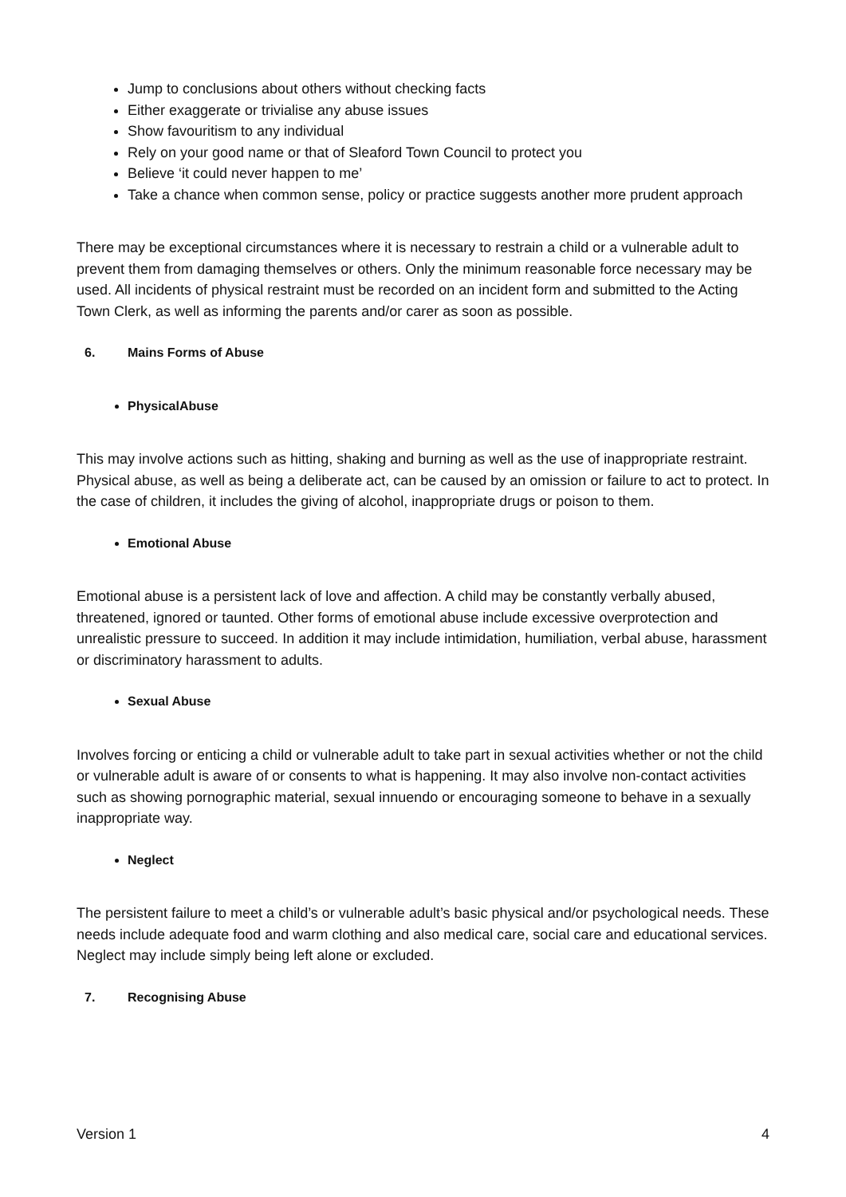Jump to conclusions about others without checking facts
Either exaggerate or trivialise any abuse issues
Show favouritism to any individual
Rely on your good name or that of Sleaford Town Council to protect you
Believe ‘it could never happen to me’
Take a chance when common sense, policy or practice suggests another more prudent approach
There may be exceptional circumstances where it is necessary to restrain a child or a vulnerable adult to prevent them from damaging themselves or others. Only the minimum reasonable force necessary may be used. All incidents of physical restraint must be recorded on an incident form and submitted to the Acting Town Clerk, as well as informing the parents and/or carer as soon as possible.
6. Mains Forms of Abuse
PhysicalAbuse
This may involve actions such as hitting, shaking and burning as well as the use of inappropriate restraint. Physical abuse, as well as being a deliberate act, can be caused by an omission or failure to act to protect. In the case of children, it includes the giving of alcohol, inappropriate drugs or poison to them.
Emotional Abuse
Emotional abuse is a persistent lack of love and affection. A child may be constantly verbally abused, threatened, ignored or taunted. Other forms of emotional abuse include excessive overprotection and unrealistic pressure to succeed. In addition it may include intimidation, humiliation, verbal abuse, harassment or discriminatory harassment to adults.
Sexual Abuse
Involves forcing or enticing a child or vulnerable adult to take part in sexual activities whether or not the child or vulnerable adult is aware of or consents to what is happening. It may also involve non-contact activities such as showing pornographic material, sexual innuendo or encouraging someone to behave in a sexually inappropriate way.
Neglect
The persistent failure to meet a child’s or vulnerable adult’s basic physical and/or psychological needs. These needs include adequate food and warm clothing and also medical care, social care and educational services. Neglect may include simply being left alone or excluded.
7. Recognising Abuse
Version 1 4